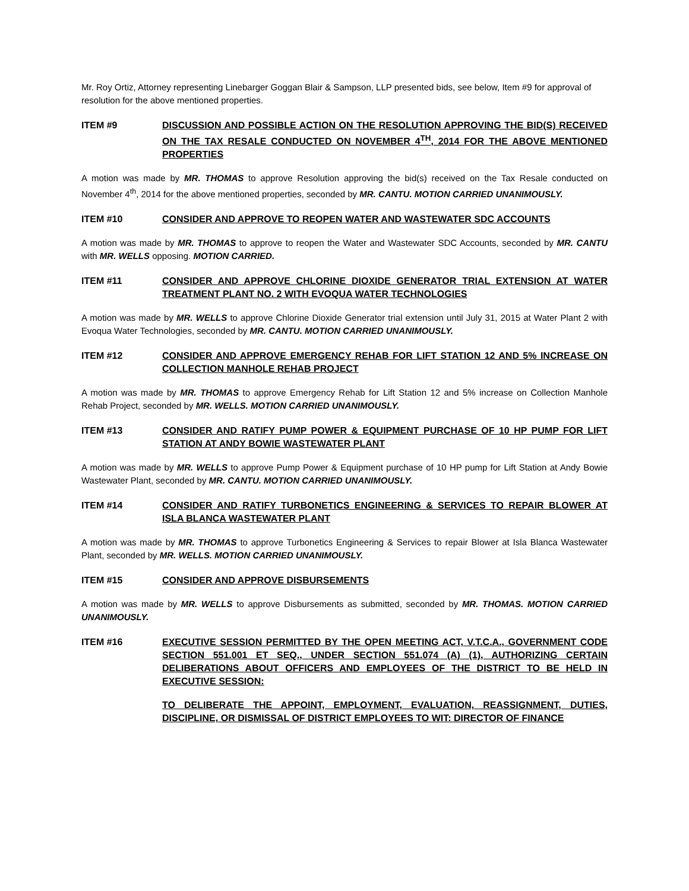Mr. Roy Ortiz, Attorney representing Linebarger Goggan Blair & Sampson, LLP presented bids, see below, Item #9 for approval of resolution for the above mentioned properties.
ITEM #9 DISCUSSION AND POSSIBLE ACTION ON THE RESOLUTION APPROVING THE BID(S) RECEIVED ON THE TAX RESALE CONDUCTED ON NOVEMBER 4<sup>TH</sup>, 2014 FOR THE ABOVE MENTIONED PROPERTIES
A motion was made by MR. THOMAS to approve Resolution approving the bid(s) received on the Tax Resale conducted on November 4<sup>th</sup>, 2014 for the above mentioned properties, seconded by MR. CANTU. MOTION CARRIED UNANIMOUSLY.
ITEM #10 CONSIDER AND APPROVE TO REOPEN WATER AND WASTEWATER SDC ACCOUNTS
A motion was made by MR. THOMAS to approve to reopen the Water and Wastewater SDC Accounts, seconded by MR. CANTU with MR. WELLS opposing. MOTION CARRIED.
ITEM #11 CONSIDER AND APPROVE CHLORINE DIOXIDE GENERATOR TRIAL EXTENSION AT WATER TREATMENT PLANT NO. 2 WITH EVOQUA WATER TECHNOLOGIES
A motion was made by MR. WELLS to approve Chlorine Dioxide Generator trial extension until July 31, 2015 at Water Plant 2 with Evoqua Water Technologies, seconded by MR. CANTU. MOTION CARRIED UNANIMOUSLY.
ITEM #12 CONSIDER AND APPROVE EMERGENCY REHAB FOR LIFT STATION 12 AND 5% INCREASE ON COLLECTION MANHOLE REHAB PROJECT
A motion was made by MR. THOMAS to approve Emergency Rehab for Lift Station 12 and 5% increase on Collection Manhole Rehab Project, seconded by MR. WELLS. MOTION CARRIED UNANIMOUSLY.
ITEM #13 CONSIDER AND RATIFY PUMP POWER & EQUIPMENT PURCHASE OF 10 HP PUMP FOR LIFT STATION AT ANDY BOWIE WASTEWATER PLANT
A motion was made by MR. WELLS to approve Pump Power & Equipment purchase of 10 HP pump for Lift Station at Andy Bowie Wastewater Plant, seconded by MR. CANTU. MOTION CARRIED UNANIMOUSLY.
ITEM #14 CONSIDER AND RATIFY TURBONETICS ENGINEERING & SERVICES TO REPAIR BLOWER AT ISLA BLANCA WASTEWATER PLANT
A motion was made by MR. THOMAS to approve Turbonetics Engineering & Services to repair Blower at Isla Blanca Wastewater Plant, seconded by MR. WELLS. MOTION CARRIED UNANIMOUSLY.
ITEM #15 CONSIDER AND APPROVE DISBURSEMENTS
A motion was made by MR. WELLS to approve Disbursements as submitted, seconded by MR. THOMAS. MOTION CARRIED UNANIMOUSLY.
ITEM #16 EXECUTIVE SESSION PERMITTED BY THE OPEN MEETING ACT, V.T.C.A., GOVERNMENT CODE SECTION 551.001 ET SEQ., UNDER SECTION 551.074 (A) (1), AUTHORIZING CERTAIN DELIBERATIONS ABOUT OFFICERS AND EMPLOYEES OF THE DISTRICT TO BE HELD IN EXECUTIVE SESSION:
TO DELIBERATE THE APPOINT, EMPLOYMENT, EVALUATION, REASSIGNMENT, DUTIES, DISCIPLINE, OR DISMISSAL OF DISTRICT EMPLOYEES TO WIT: DIRECTOR OF FINANCE